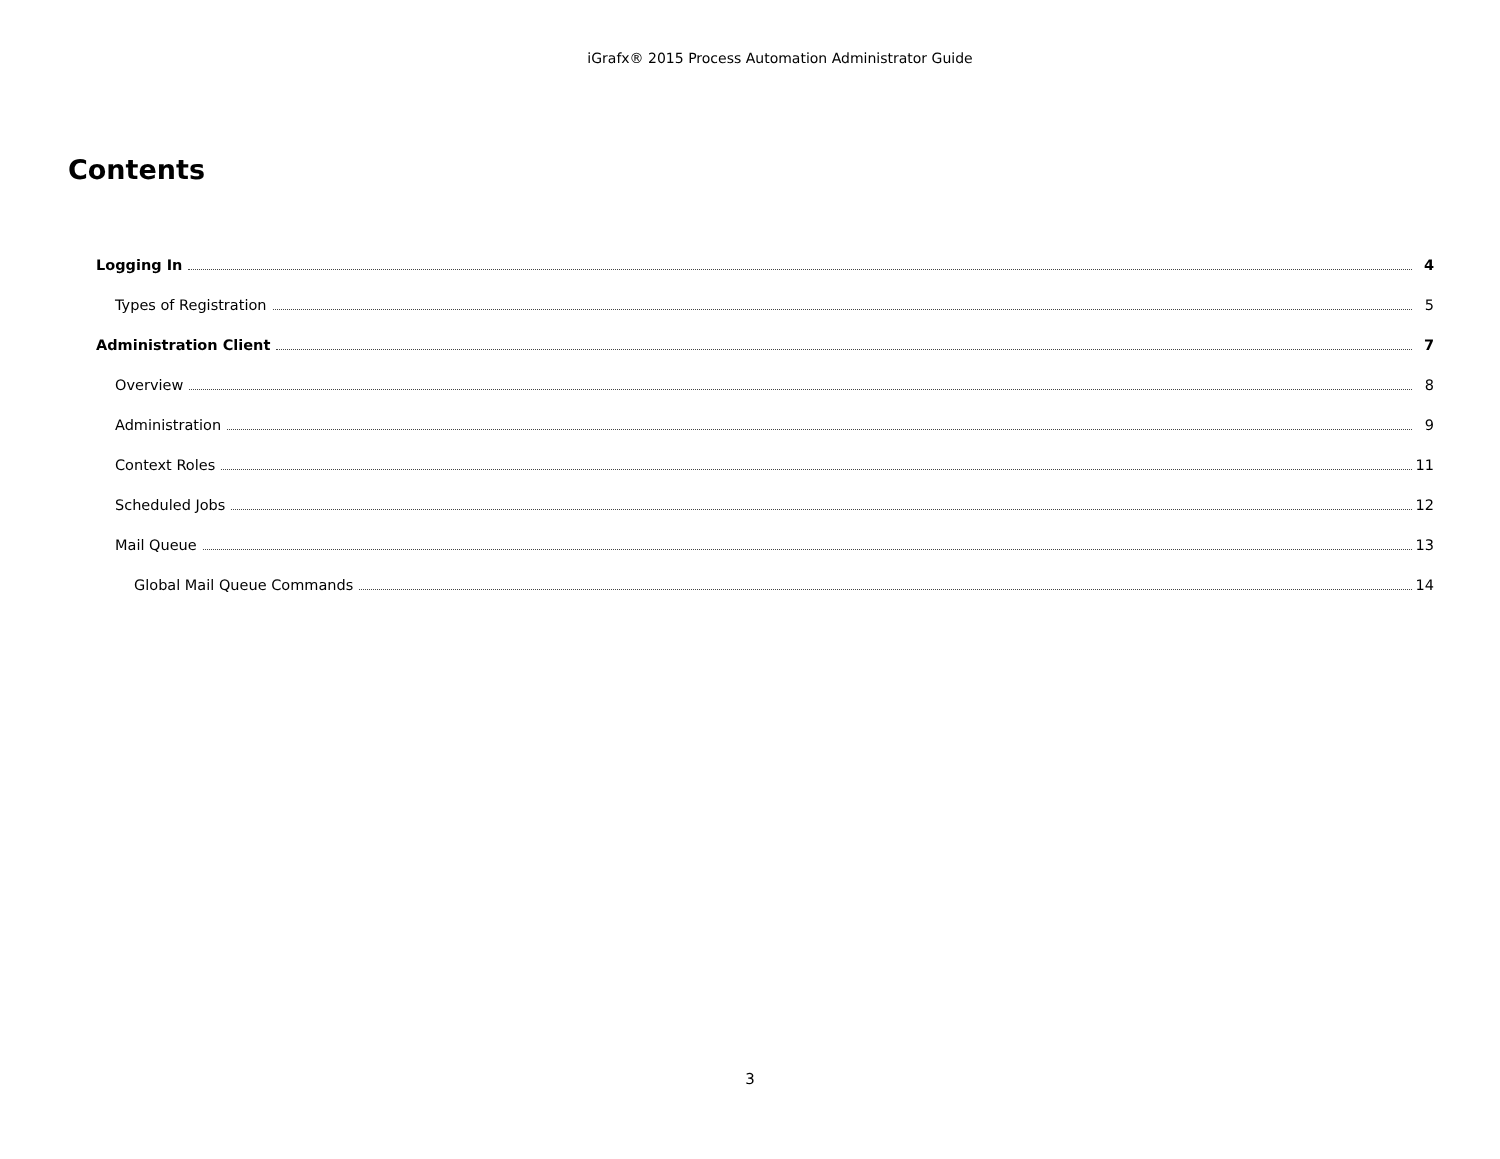iGrafx® 2015 Process Automation Administrator Guide
Contents
Logging In 4
Types of Registration 5
Administration Client 7
Overview 8
Administration 9
Context Roles 11
Scheduled Jobs 12
Mail Queue 13
Global Mail Queue Commands 14
3